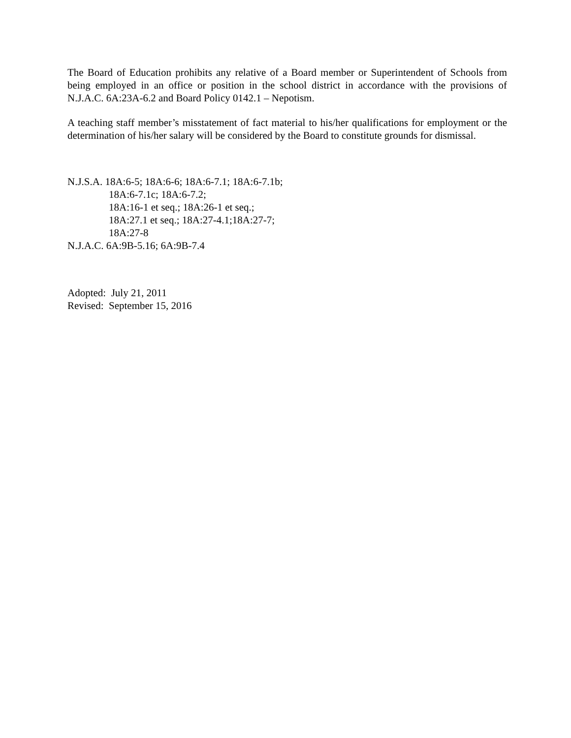The Board of Education prohibits any relative of a Board member or Superintendent of Schools from being employed in an office or position in the school district in accordance with the provisions of N.J.A.C. 6A:23A-6.2 and Board Policy 0142.1 – Nepotism.
A teaching staff member’s misstatement of fact material to his/her qualifications for employment or the determination of his/her salary will be considered by the Board to constitute grounds for dismissal.
N.J.S.A. 18A:6-5; 18A:6-6; 18A:6-7.1; 18A:6-7.1b;
18A:6-7.1c; 18A:6-7.2;
18A:16-1 et seq.; 18A:26-1 et seq.;
18A:27.1 et seq.; 18A:27-4.1;18A:27-7;
18A:27-8
N.J.A.C. 6A:9B-5.16; 6A:9B-7.4
Adopted: July 21, 2011
Revised: September 15, 2016